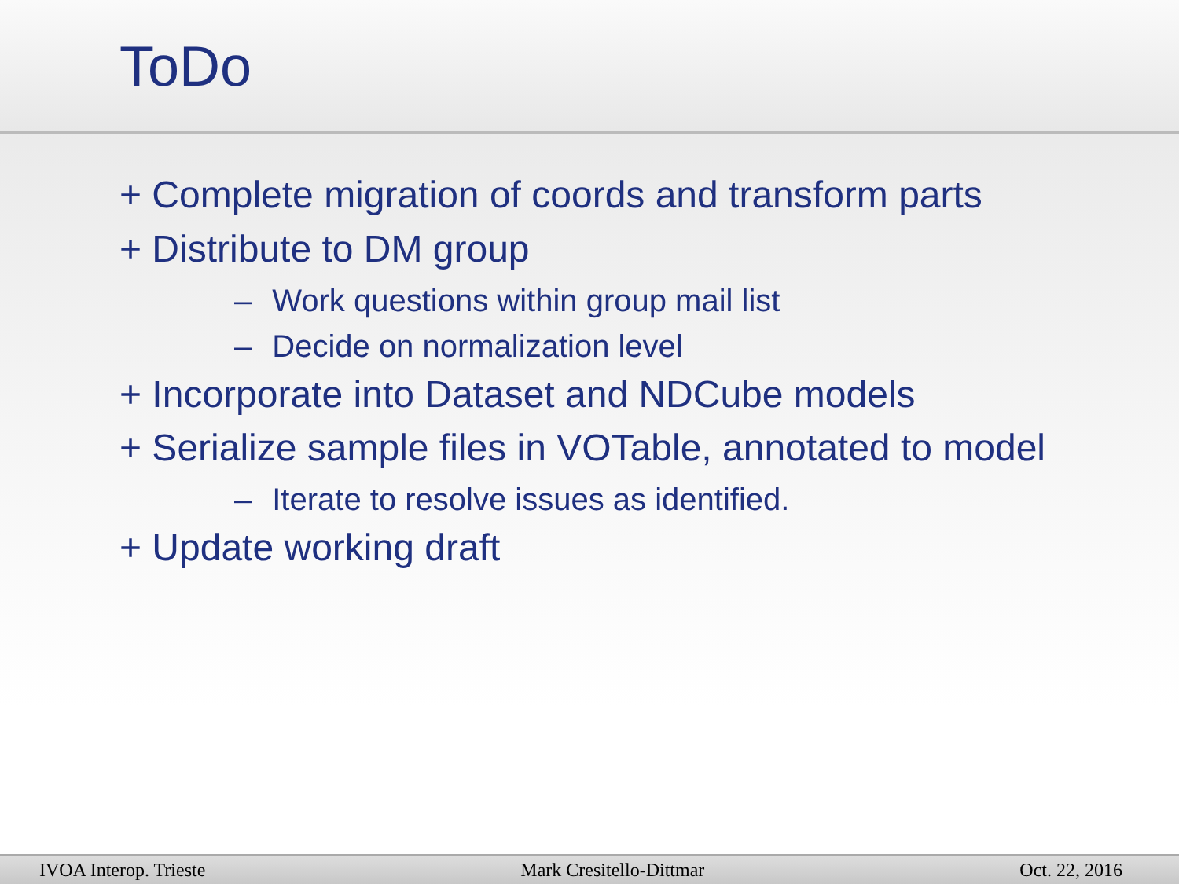ToDo
+ Complete migration of coords and transform parts
+ Distribute to DM group
– Work questions within group mail list
– Decide on normalization level
+ Incorporate into Dataset and NDCube models
+ Serialize sample files in VOTable, annotated to model
– Iterate to resolve issues as identified.
+ Update working draft
IVOA Interop. Trieste Mark Cresitello-Dittmar Oct. 22, 2016